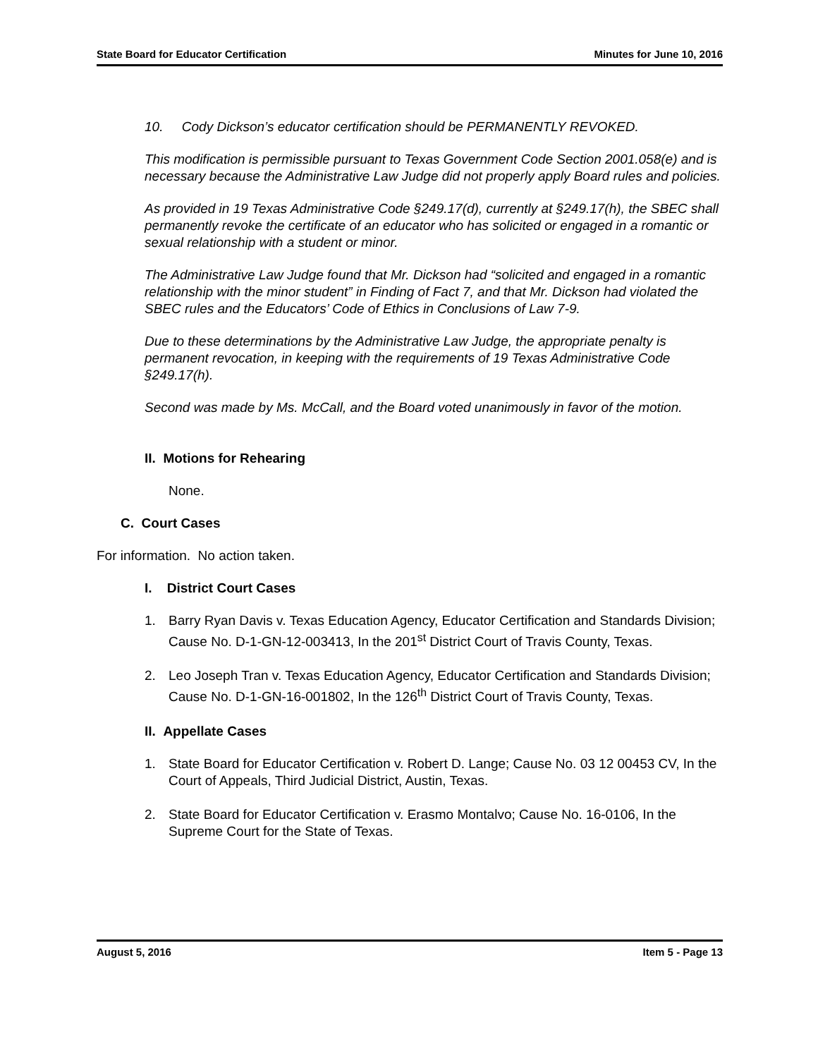State Board for Educator Certification Minutes for June 10, 2016
10. Cody Dickson’s educator certification should be PERMANENTLY REVOKED.
This modification is permissible pursuant to Texas Government Code Section 2001.058(e) and is necessary because the Administrative Law Judge did not properly apply Board rules and policies.
As provided in 19 Texas Administrative Code §249.17(d), currently at §249.17(h), the SBEC shall permanently revoke the certificate of an educator who has solicited or engaged in a romantic or sexual relationship with a student or minor.
The Administrative Law Judge found that Mr. Dickson had “solicited and engaged in a romantic relationship with the minor student” in Finding of Fact 7, and that Mr. Dickson had violated the SBEC rules and the Educators’ Code of Ethics in Conclusions of Law 7-9.
Due to these determinations by the Administrative Law Judge, the appropriate penalty is permanent revocation, in keeping with the requirements of 19 Texas Administrative Code §249.17(h).
Second was made by Ms. McCall, and the Board voted unanimously in favor of the motion.
II. Motions for Rehearing
None.
C. Court Cases
For information. No action taken.
I. District Court Cases
1. Barry Ryan Davis v. Texas Education Agency, Educator Certification and Standards Division; Cause No. D-1-GN-12-003413, In the 201<sup>st</sup> District Court of Travis County, Texas.
2. Leo Joseph Tran v. Texas Education Agency, Educator Certification and Standards Division; Cause No. D-1-GN-16-001802, In the 126<sup>th</sup> District Court of Travis County, Texas.
II. Appellate Cases
1. State Board for Educator Certification v. Robert D. Lange; Cause No. 03 12 00453 CV, In the Court of Appeals, Third Judicial District, Austin, Texas.
2. State Board for Educator Certification v. Erasmo Montalvo; Cause No. 16-0106, In the Supreme Court for the State of Texas.
August 5, 2016 Item 5 - Page 13